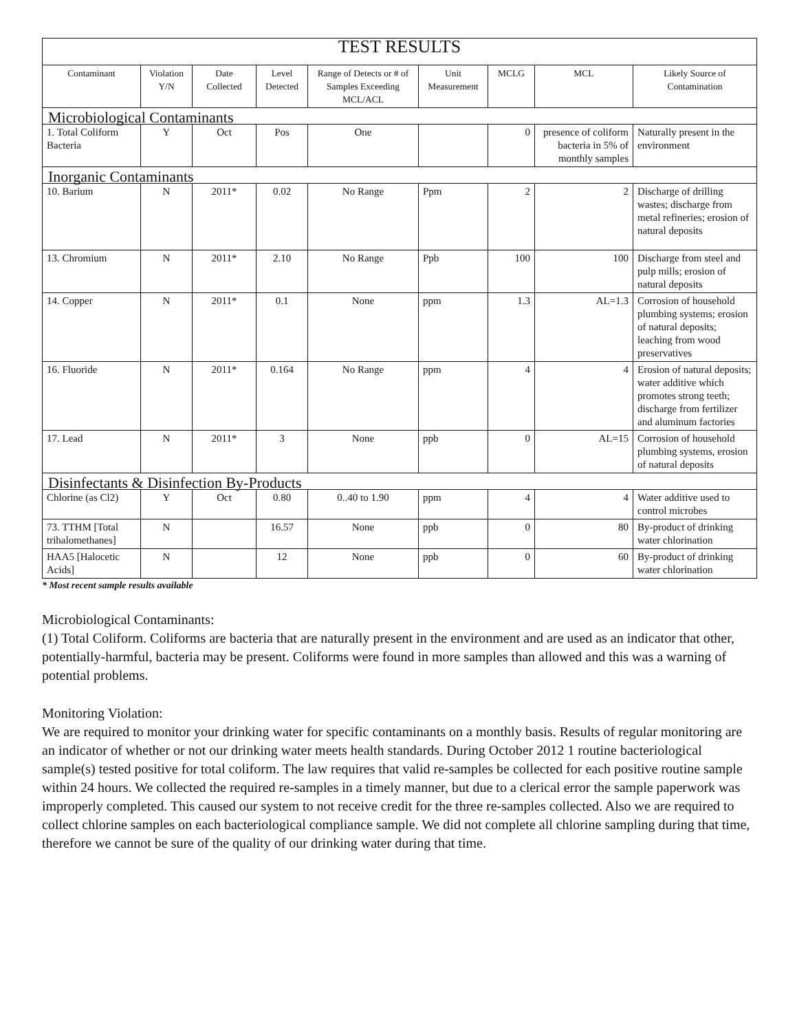| TEST RESULTS | | | | | | | | |
| Contaminant | Violation Y/N | Date Collected | Level Detected | Range of Detects or # of Samples Exceeding MCL/ACL | Unit Measurement | MCLG | MCL | Likely Source of Contamination |
| Microbiological Contaminants | | | | | | | | |
| 1. Total Coliform Bacteria | Y | Oct | Pos | One | | 0 | presence of coliform bacteria in 5% of monthly samples | Naturally present in the environment |
| Inorganic Contaminants | | | | | | | | |
| 10. Barium | N | 2011* | 0.02 | No Range | Ppm | 2 | 2 | Discharge of drilling wastes; discharge from metal refineries; erosion of natural deposits |
| 13. Chromium | N | 2011* | 2.10 | No Range | Ppb | 100 | 100 | Discharge from steel and pulp mills; erosion of natural deposits |
| 14. Copper | N | 2011* | 0.1 | None | ppm | 1.3 | AL=1.3 | Corrosion of household plumbing systems; erosion of natural deposits; leaching from wood preservatives |
| 16. Fluoride | N | 2011* | 0.164 | No Range | ppm | 4 | 4 | Erosion of natural deposits; water additive which promotes strong teeth; discharge from fertilizer and aluminum factories |
| 17. Lead | N | 2011* | 3 | None | ppb | 0 | AL=15 | Corrosion of household plumbing systems, erosion of natural deposits |
| Disinfectants & Disinfection By-Products | | | | | | | | |
| Chlorine (as Cl2) | Y | Oct | 0.80 | 0..40 to 1.90 | ppm | 4 | 4 | Water additive used to control microbes |
| 73. TTHM [Total trihalomethanes] | N | | 16.57 | None | ppb | 0 | 80 | By-product of drinking water chlorination |
| HAA5 [Halocetic Acids] | N | | 12 | None | ppb | 0 | 60 | By-product of drinking water chlorination |
* Most recent sample results available
Microbiological Contaminants:
(1) Total Coliform. Coliforms are bacteria that are naturally present in the environment and are used as an indicator that other, potentially-harmful, bacteria may be present. Coliforms were found in more samples than allowed and this was a warning of potential problems.
Monitoring Violation:
We are required to monitor your drinking water for specific contaminants on a monthly basis. Results of regular monitoring are an indicator of whether or not our drinking water meets health standards. During October 2012 1 routine bacteriological sample(s) tested positive for total coliform. The law requires that valid re-samples be collected for each positive routine sample within 24 hours. We collected the required re-samples in a timely manner, but due to a clerical error the sample paperwork was improperly completed. This caused our system to not receive credit for the three re-samples collected. Also we are required to collect chlorine samples on each bacteriological compliance sample. We did not complete all chlorine sampling during that time, therefore we cannot be sure of the quality of our drinking water during that time.